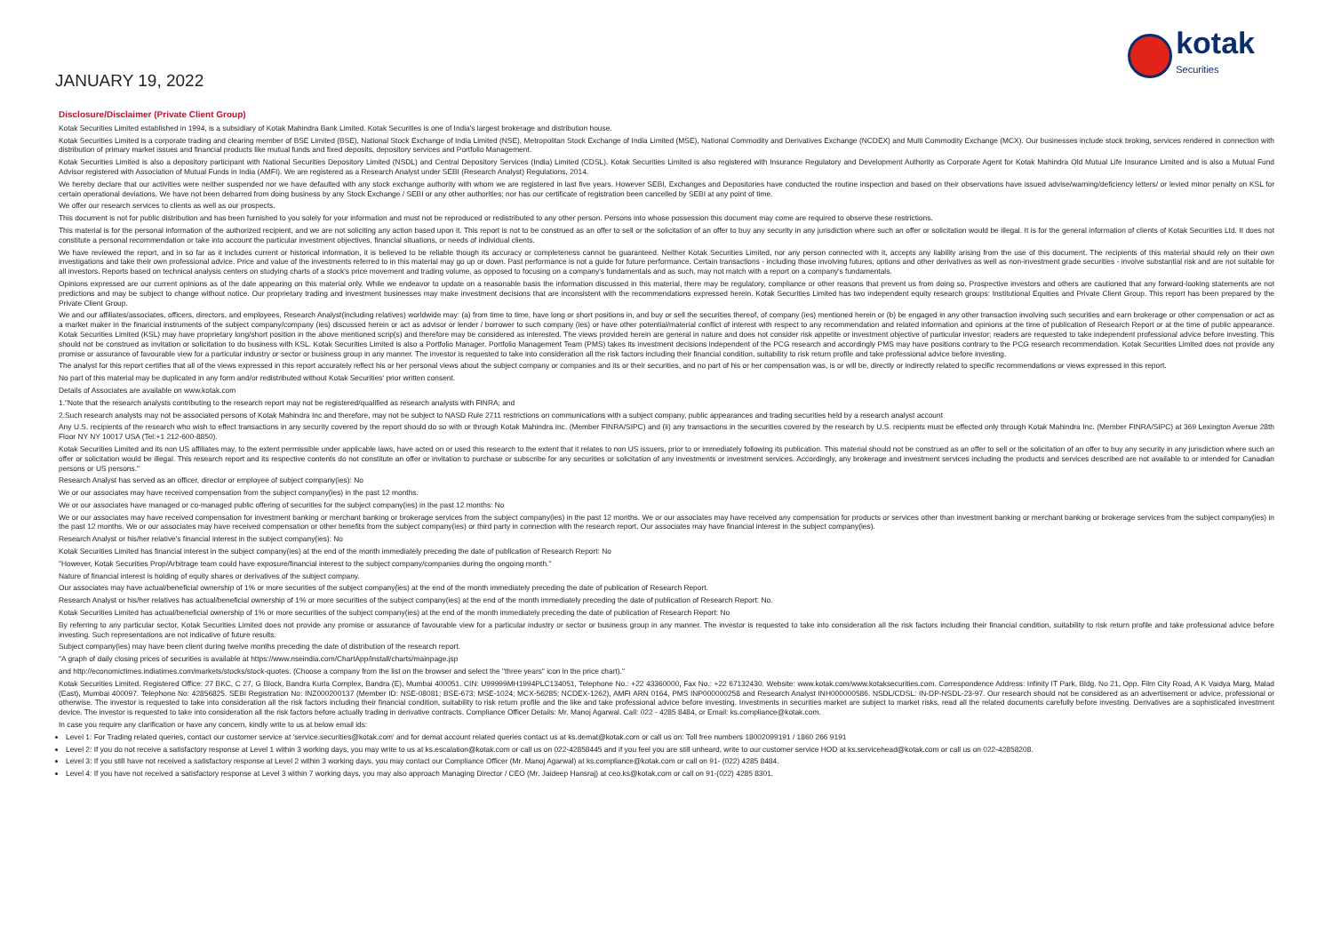JANUARY 19, 2022
kotak
Securities
Disclosure/Disclaimer (Private Client Group)
Kotak Securities Limited established in 1994, is a subsidiary of Kotak Mahindra Bank Limited. Kotak Securities is one of India's largest brokerage and distribution house.
Kotak Securities Limited is a corporate trading and clearing member of BSE Limited (BSE), National Stock Exchange of India Limited (NSE), Metropolitan Stock Exchange of India Limited (MSE), National Commodity and Derivatives Exchange (NCDEX) and Multi Commodity Exchange (MCX). Our businesses include stock broking, services rendered in connection with distribution of primary market issues and financial products like mutual funds and fixed deposits, depository services and Portfolio Management.
Kotak Securities Limited is also a depository participant with National Securities Depository Limited (NSDL) and Central Depository Services (India) Limited (CDSL). Kotak Securities Limited is also registered with Insurance Regulatory and Development Authority as Corporate Agent for Kotak Mahindra Old Mutual Life Insurance Limited and is also a Mutual Fund Advisor registered with Association of Mutual Funds in India (AMFI). We are registered as a Research Analyst under SEBI (Research Analyst) Regulations, 2014.
We hereby declare that our activities were neither suspended nor we have defaulted with any stock exchange authority with whom we are registered in last five years. However SEBI, Exchanges and Depositories have conducted the routine inspection and based on their observations have issued advise/warning/deficiency letters/ or levied minor penalty on KSL for certain operational deviations. We have not been debarred from doing business by any Stock Exchange / SEBI or any other authorities; nor has our certificate of registration been cancelled by SEBI at any point of time.
We offer our research services to clients as well as our prospects.
This document is not for public distribution and has been furnished to you solely for your information and must not be reproduced or redistributed to any other person. Persons into whose possession this document may come are required to observe these restrictions.
This material is for the personal information of the authorized recipient, and we are not soliciting any action based upon it. This report is not to be construed as an offer to sell or the solicitation of an offer to buy any security in any jurisdiction where such an offer or solicitation would be illegal. It is for the general information of clients of Kotak Securities Ltd. It does not constitute a personal recommendation or take into account the particular investment objectives, financial situations, or needs of individual clients.
We have reviewed the report, and in so far as it includes current or historical information, it is believed to be reliable though its accuracy or completeness cannot be guaranteed. Neither Kotak Securities Limited, nor any person connected with it, accepts any liability arising from the use of this document. The recipients of this material should rely on their own investigations and take their own professional advice. Price and value of the investments referred to in this material may go up or down. Past performance is not a guide for future performance. Certain transactions - including those involving futures, options and other derivatives as well as non-investment grade securities - involve substantial risk and are not suitable for all investors. Reports based on technical analysis centers on studying charts of a stock's price movement and trading volume, as opposed to focusing on a company's fundamentals and as such, may not match with a report on a company's fundamentals.
Opinions expressed are our current opinions as of the date appearing on this material only. While we endeavor to update on a reasonable basis the information discussed in this material, there may be regulatory, compliance or other reasons that prevent us from doing so. Prospective investors and others are cautioned that any forward-looking statements are not predictions and may be subject to change without notice. Our proprietary trading and investment businesses may make investment decisions that are inconsistent with the recommendations expressed herein. Kotak Securities Limited has two independent equity research groups: Institutional Equities and Private Client Group. This report has been prepared by the Private Client Group.
We and our affiliates/associates, officers, directors, and employees, Research Analyst(including relatives) worldwide may: (a) from time to time, have long or short positions in, and buy or sell the securities thereof, of company (ies) mentioned herein or (b) be engaged in any other transaction involving such securities and earn brokerage or other compensation or act as a market maker in the financial instruments of the subject company/company (ies) discussed herein or act as advisor or lender / borrower to such company (ies) or have other potential/material conflict of interest with respect to any recommendation and related information and opinions at the time of publication of Research Report or at the time of public appearance. Kotak Securities Limited (KSL) may have proprietary long/short position in the above mentioned scrip(s) and therefore may be considered as interested. The views provided herein are general in nature and does not consider risk appetite or investment objective of particular investor; readers are requested to take independent professional advice before investing. This should not be construed as invitation or solicitation to do business with KSL. Kotak Securities Limited is also a Portfolio Manager. Portfolio Management Team (PMS) takes its investment decisions independent of the PCG research and accordingly PMS may have positions contrary to the PCG research recommendation. Kotak Securities Limited does not provide any promise or assurance of favourable view for a particular industry or sector or business group in any manner. The investor is requested to take into consideration all the risk factors including their financial condition, suitability to risk return profile and take professional advice before investing.
The analyst for this report certifies that all of the views expressed in this report accurately reflect his or her personal views about the subject company or companies and its or their securities, and no part of his or her compensation was, is or will be, directly or indirectly related to specific recommendations or views expressed in this report.
No part of this material may be duplicated in any form and/or redistributed without Kotak Securities' prior written consent.
Details of Associates are available on www.kotak.com
1."Note that the research analysts contributing to the research report may not be registered/qualified as research analysts with FINRA; and
2.Such research analysts may not be associated persons of Kotak Mahindra Inc and therefore, may not be subject to NASD Rule 2711 restrictions on communications with a subject company, public appearances and trading securities held by a research analyst account
Any U.S. recipients of the research who wish to effect transactions in any security covered by the report should do so with or through Kotak Mahindra Inc. (Member FINRA/SIPC) and (ii) any transactions in the securities covered by the research by U.S. recipients must be effected only through Kotak Mahindra Inc. (Member FINRA/SIPC) at 369 Lexington Avenue 28th Floor NY NY 10017 USA (Tel:+1 212-600-8850).
Kotak Securities Limited and its non US affiliates may, to the extent permissible under applicable laws, have acted on or used this research to the extent that it relates to non US issuers, prior to or immediately following its publication. This material should not be construed as an offer to sell or the solicitation of an offer to buy any security in any jurisdiction where such an offer or solicitation would be illegal. This research report and its respective contents do not constitute an offer or invitation to purchase or subscribe for any securities or solicitation of any investments or investment services. Accordingly, any brokerage and investment services including the products and services described are not available to or intended for Canadian persons or US persons."
Research Analyst has served as an officer, director or employee of subject company(ies): No
We or our associates may have received compensation from the subject company(ies) in the past 12 months.
We or our associates have managed or co-managed public offering of securities for the subject company(ies) in the past 12 months: No
We or our associates may have received compensation for investment banking or merchant banking or brokerage services from the subject company(ies) in the past 12 months. We or our associates may have received any compensation for products or services other than investment banking or merchant banking or brokerage services from the subject company(ies) in the past 12 months. We or our associates may have received compensation or other benefits from the subject company(ies) or third party in connection with the research report. Our associates may have financial interest in the subject company(ies).
Research Analyst or his/her relative's financial interest in the subject company(ies): No
Kotak Securities Limited has financial interest in the subject company(ies) at the end of the month immediately preceding the date of publication of Research Report: No
"However, Kotak Securities Prop/Arbitrage team could have exposure/financial interest to the subject company/companies during the ongoing month."
Nature of financial interest is holding of equity shares or derivatives of the subject company.
Our associates may have actual/beneficial ownership of 1% or more securities of the subject company(ies) at the end of the month immediately preceding the date of publication of Research Report.
Research Analyst or his/her relatives has actual/beneficial ownership of 1% or more securities of the subject company(ies) at the end of the month immediately preceding the date of publication of Research Report: No.
Kotak Securities Limited has actual/beneficial ownership of 1% or more securities of the subject company(ies) at the end of the month immediately preceding the date of publication of Research Report: No
By referring to any particular sector, Kotak Securities Limited does not provide any promise or assurance of favourable view for a particular industry or sector or business group in any manner. The investor is requested to take into consideration all the risk factors including their financial condition, suitability to risk return profile and take professional advice before investing. Such representations are not indicative of future results.
Subject company(ies) may have been client during twelve months preceding the date of distribution of the research report.
"A graph of daily closing prices of securities is available at https://www.nseindia.com/ChartApp/install/charts/mainpage.jsp
and http://economictimes.indiatimes.com/markets/stocks/stock-quotes. (Choose a company from the list on the browser and select the "three years" icon in the price chart)."
Kotak Securities Limited. Registered Office: 27 BKC, C 27, G Block, Bandra Kurla Complex, Bandra (E), Mumbai 400051. CIN: U99999MH1994PLC134051, Telephone No.: +22 43360000, Fax No.: +22 67132430. Website: www.kotak.com/www.kotaksecurities.com. Correspondence Address: Infinity IT Park, Bldg. No 21, Opp. Film City Road, A K Vaidya Marg, Malad (East), Mumbai 400097. Telephone No: 42856825. SEBI Registration No: INZ000200137 (Member ID: NSE-08081; BSE-673; MSE-1024; MCX-56285; NCDEX-1262), AMFI ARN 0164, PMS INP000000258 and Research Analyst INH000000586. NSDL/CDSL: IN-DP-NSDL-23-97. Our research should not be considered as an advertisement or advice, professional or otherwise. The investor is requested to take into consideration all the risk factors including their financial condition, suitability to risk return profile and the like and take professional advice before investing. Investments in securities market are subject to market risks, read all the related documents carefully before investing. Derivatives are a sophisticated investment device. The investor is requested to take into consideration all the risk factors before actually trading in derivative contracts. Compliance Officer Details: Mr. Manoj Agarwal. Call: 022 - 4285 8484, or Email: ks.compliance@kotak.com.
In case you require any clarification or have any concern, kindly write to us at below email ids:
Level 1: For Trading related queries, contact our customer service at 'service.securities@kotak.com' and for demat account related queries contact us at ks.demat@kotak.com or call us on: Toll free numbers 18002099191 / 1860 266 9191
Level 2: If you do not receive a satisfactory response at Level 1 within 3 working days, you may write to us at ks.escalation@kotak.com or call us on 022-42858445 and if you feel you are still unheard, write to our customer service HOD at ks.servicehead@kotak.com or call us on 022-42858208.
Level 3: If you still have not received a satisfactory response at Level 2 within 3 working days, you may contact our Compliance Officer (Mr. Manoj Agarwal) at ks.compliance@kotak.com or call on 91- (022) 4285 8484.
Level 4: If you have not received a satisfactory response at Level 3 within 7 working days, you may also approach Managing Director / CEO (Mr. Jaideep Hansraj) at ceo.ks@kotak.com or call on 91-(022) 4285 8301.